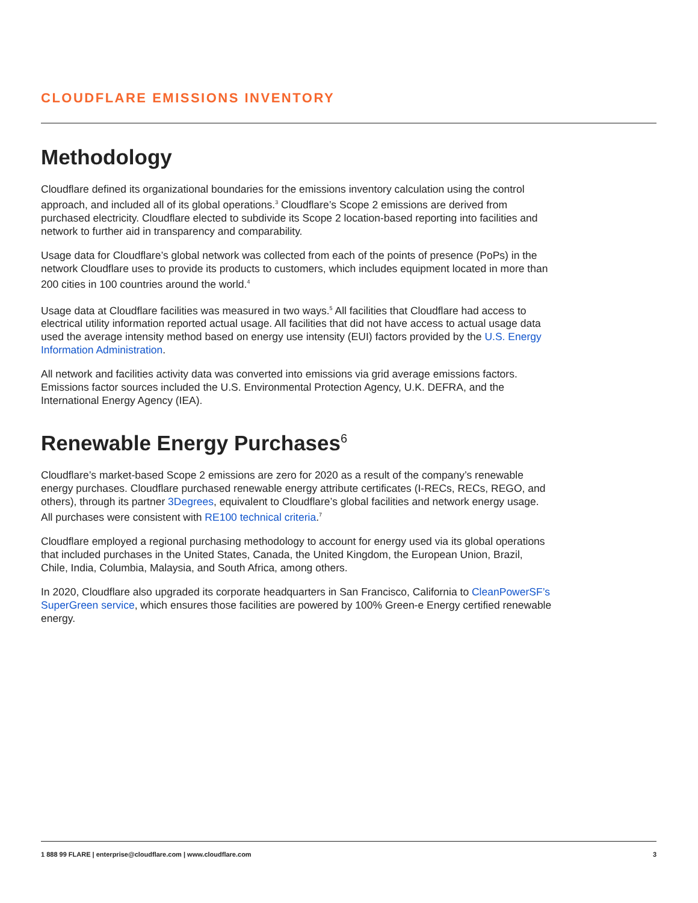CLOUDFLARE EMISSIONS INVENTORY
Methodology
Cloudflare defined its organizational boundaries for the emissions inventory calculation using the control approach, and included all of its global operations.<sup>3</sup> Cloudflare’s Scope 2 emissions are derived from purchased electricity. Cloudflare elected to subdivide its Scope 2 location-based reporting into facilities and network to further aid in transparency and comparability.
Usage data for Cloudflare’s global network was collected from each of the points of presence (PoPs) in the network Cloudflare uses to provide its products to customers, which includes equipment located in more than 200 cities in 100 countries around the world.<sup>4</sup>
Usage data at Cloudflare facilities was measured in two ways.<sup>5</sup> All facilities that Cloudflare had access to electrical utility information reported actual usage. All facilities that did not have access to actual usage data used the average intensity method based on energy use intensity (EUI) factors provided by the U.S. Energy Information Administration.
All network and facilities activity data was converted into emissions via grid average emissions factors. Emissions factor sources included the U.S. Environmental Protection Agency, U.K. DEFRA, and the International Energy Agency (IEA).
Renewable Energy Purchases<sup>6</sup>
Cloudflare’s market-based Scope 2 emissions are zero for 2020 as a result of the company’s renewable energy purchases. Cloudflare purchased renewable energy attribute certificates (I-RECs, RECs, REGO, and others), through its partner 3Degrees, equivalent to Cloudflare’s global facilities and network energy usage. All purchases were consistent with RE100 technical criteria.<sup>7</sup>
Cloudflare employed a regional purchasing methodology to account for energy used via its global operations that included purchases in the United States, Canada, the United Kingdom, the European Union, Brazil, Chile, India, Columbia, Malaysia, and South Africa, among others.
In 2020, Cloudflare also upgraded its corporate headquarters in San Francisco, California to CleanPowerSF’s SuperGreen service, which ensures those facilities are powered by 100% Green-e Energy certified renewable energy.
1 888 99 FLARE | enterprise@cloudflare.com | www.cloudflare.com 3